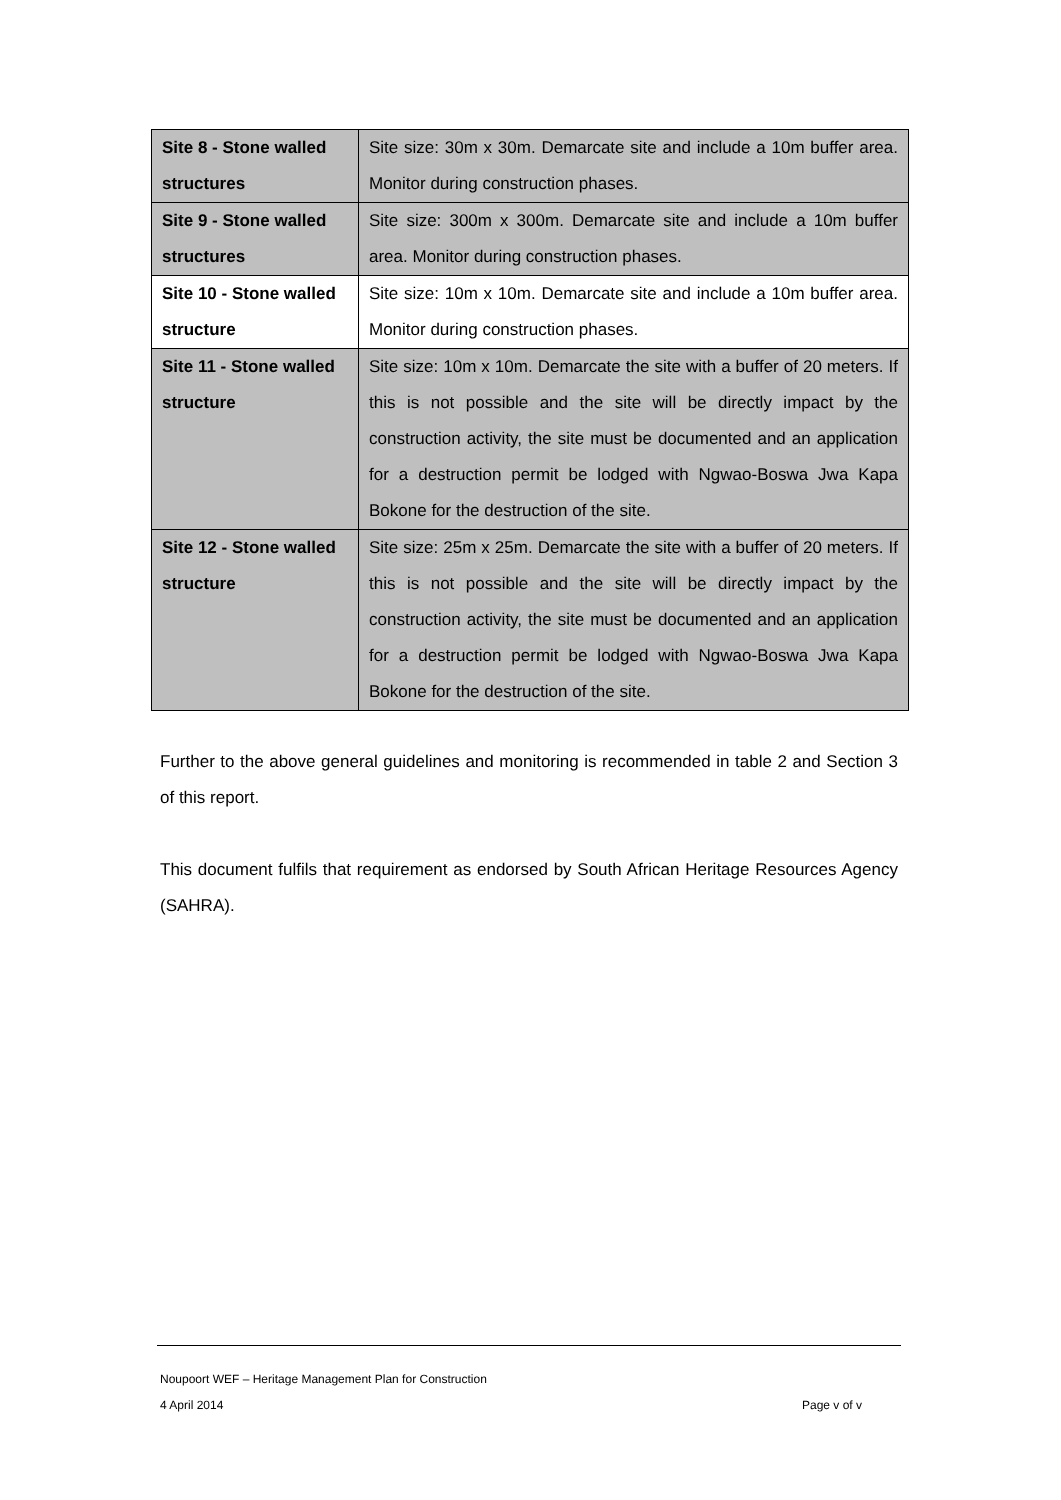| Site 8 - Stone walled structures | Site size: 30m x 30m. Demarcate site and include a 10m buffer area. Monitor during construction phases. |
| Site 9 - Stone walled structures | Site size: 300m x 300m. Demarcate site and include a 10m buffer area. Monitor during construction phases. |
| Site 10 - Stone walled structure | Site size: 10m x 10m. Demarcate site and include a 10m buffer area. Monitor during construction phases. |
| Site 11 - Stone walled structure | Site size: 10m x 10m. Demarcate the site with a buffer of 20 meters. If this is not possible and the site will be directly impact by the construction activity, the site must be documented and an application for a destruction permit be lodged with Ngwao-Boswa Jwa Kapa Bokone for the destruction of the site. |
| Site 12 - Stone walled structure | Site size: 25m x 25m. Demarcate the site with a buffer of 20 meters. If this is not possible and the site will be directly impact by the construction activity, the site must be documented and an application for a destruction permit be lodged with Ngwao-Boswa Jwa Kapa Bokone for the destruction of the site. |
Further to the above general guidelines and monitoring is recommended in table 2 and Section 3 of this report.
This document fulfils that requirement as endorsed by South African Heritage Resources Agency (SAHRA).
Noupoort WEF – Heritage Management Plan for Construction
4 April 2014 Page v of v